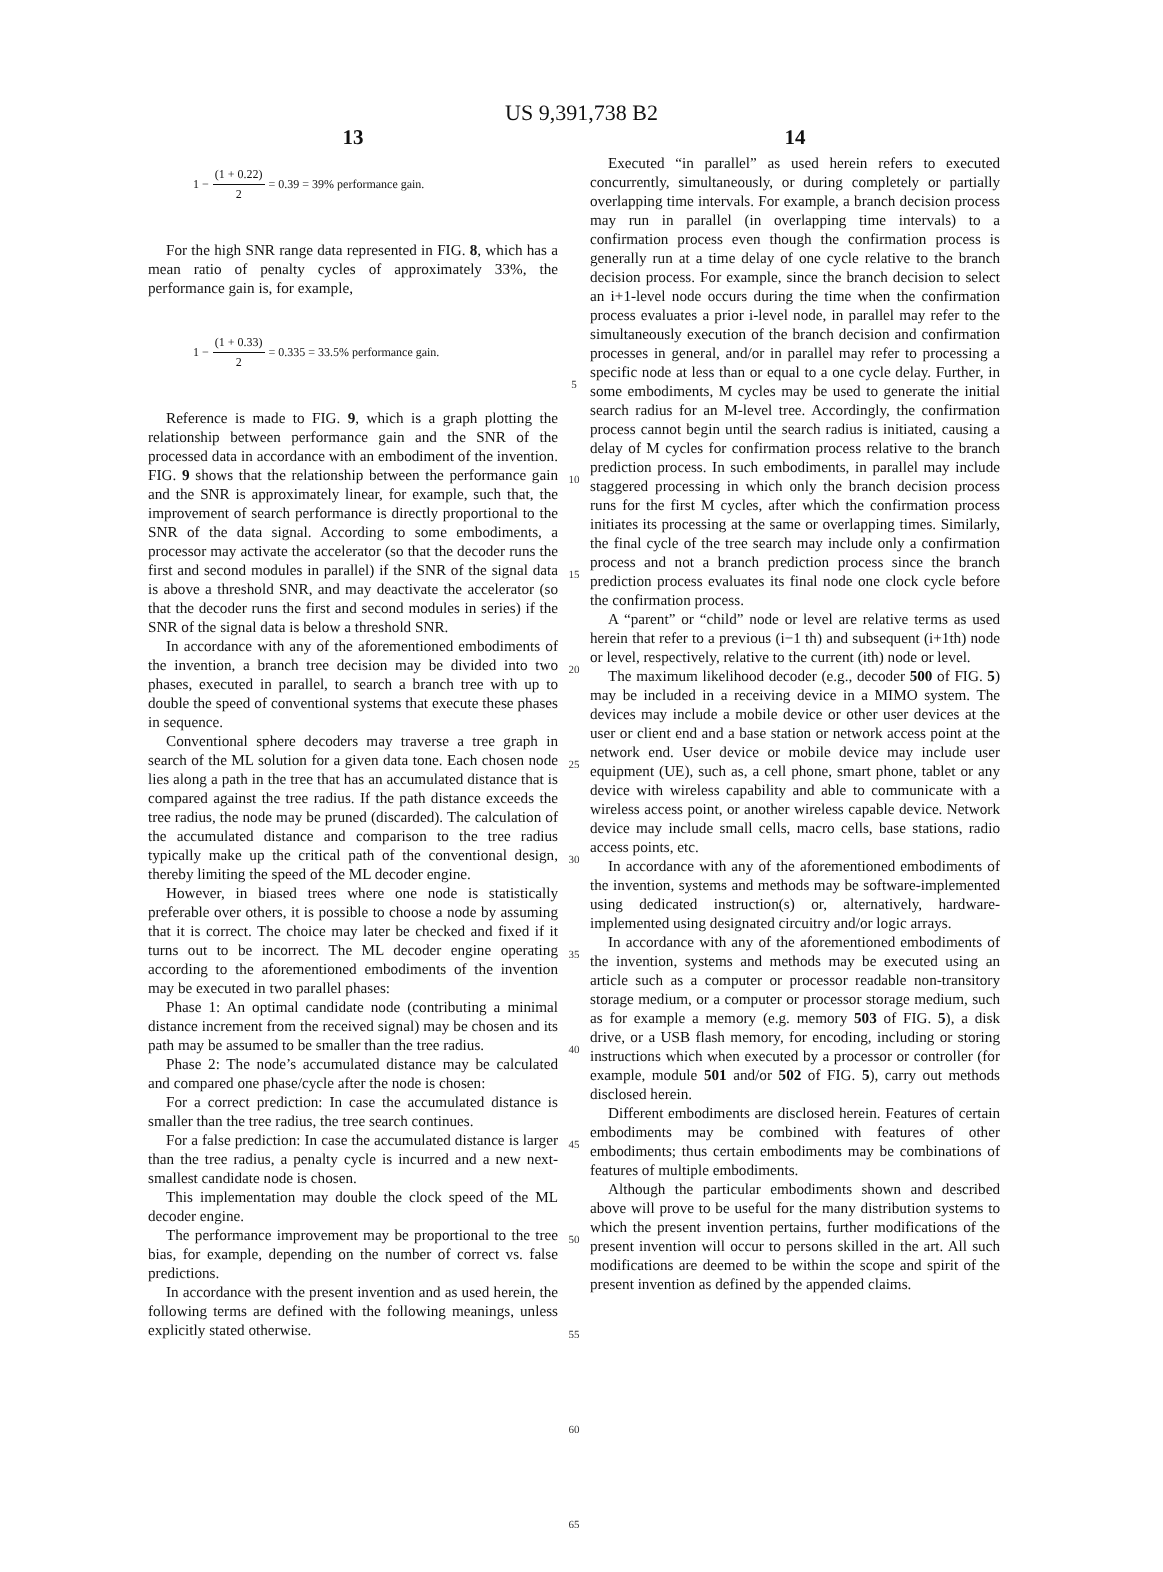US 9,391,738 B2
13
1 − (1 + 0.22) 2 = 0.39 = 39% performance gain.
For the high SNR range data represented in FIG. 8, which has a mean ratio of penalty cycles of approximately 33%, the performance gain is, for example,
1 − (1 + 0.33) 2 = 0.335 = 33.5% performance gain.
Reference is made to FIG. 9, which is a graph plotting the relationship between performance gain and the SNR of the processed data in accordance with an embodiment of the invention. FIG. 9 shows that the relationship between the performance gain and the SNR is approximately linear, for example, such that, the improvement of search performance is directly proportional to the SNR of the data signal. According to some embodiments, a processor may activate the accelerator (so that the decoder runs the first and second modules in parallel) if the SNR of the signal data is above a threshold SNR, and may deactivate the accelerator (so that the decoder runs the first and second modules in series) if the SNR of the signal data is below a threshold SNR.
In accordance with any of the aforementioned embodiments of the invention, a branch tree decision may be divided into two phases, executed in parallel, to search a branch tree with up to double the speed of conventional systems that execute these phases in sequence.
Conventional sphere decoders may traverse a tree graph in search of the ML solution for a given data tone. Each chosen node lies along a path in the tree that has an accumulated distance that is compared against the tree radius. If the path distance exceeds the tree radius, the node may be pruned (discarded). The calculation of the accumulated distance and comparison to the tree radius typically make up the critical path of the conventional design, thereby limiting the speed of the ML decoder engine.
However, in biased trees where one node is statistically preferable over others, it is possible to choose a node by assuming that it is correct. The choice may later be checked and fixed if it turns out to be incorrect. The ML decoder engine operating according to the aforementioned embodiments of the invention may be executed in two parallel phases:
Phase 1: An optimal candidate node (contributing a minimal distance increment from the received signal) may be chosen and its path may be assumed to be smaller than the tree radius.
Phase 2: The node’s accumulated distance may be calculated and compared one phase/cycle after the node is chosen:
For a correct prediction: In case the accumulated distance is smaller than the tree radius, the tree search continues.
For a false prediction: In case the accumulated distance is larger than the tree radius, a penalty cycle is incurred and a new next-smallest candidate node is chosen.
This implementation may double the clock speed of the ML decoder engine.
The performance improvement may be proportional to the tree bias, for example, depending on the number of correct vs. false predictions.
In accordance with the present invention and as used herein, the following terms are defined with the following meanings, unless explicitly stated otherwise.
5
10
15
20
25
30
35
40
45
50
55
60
65
14
Executed “in parallel” as used herein refers to executed concurrently, simultaneously, or during completely or partially overlapping time intervals. For example, a branch decision process may run in parallel (in overlapping time intervals) to a confirmation process even though the confirmation process is generally run at a time delay of one cycle relative to the branch decision process. For example, since the branch decision to select an i+1-level node occurs during the time when the confirmation process evaluates a prior i-level node, in parallel may refer to the simultaneously execution of the branch decision and confirmation processes in general, and/or in parallel may refer to processing a specific node at less than or equal to a one cycle delay. Further, in some embodiments, M cycles may be used to generate the initial search radius for an M-level tree. Accordingly, the confirmation process cannot begin until the search radius is initiated, causing a delay of M cycles for confirmation process relative to the branch prediction process. In such embodiments, in parallel may include staggered processing in which only the branch decision process runs for the first M cycles, after which the confirmation process initiates its processing at the same or overlapping times. Similarly, the final cycle of the tree search may include only a confirmation process and not a branch prediction process since the branch prediction process evaluates its final node one clock cycle before the confirmation process.
A “parent” or “child” node or level are relative terms as used herein that refer to a previous (i−1 th) and subsequent (i+1th) node or level, respectively, relative to the current (ith) node or level.
The maximum likelihood decoder (e.g., decoder 500 of FIG. 5) may be included in a receiving device in a MIMO system. The devices may include a mobile device or other user devices at the user or client end and a base station or network access point at the network end. User device or mobile device may include user equipment (UE), such as, a cell phone, smart phone, tablet or any device with wireless capability and able to communicate with a wireless access point, or another wireless capable device. Network device may include small cells, macro cells, base stations, radio access points, etc.
In accordance with any of the aforementioned embodiments of the invention, systems and methods may be software-implemented using dedicated instruction(s) or, alternatively, hardware-implemented using designated circuitry and/or logic arrays.
In accordance with any of the aforementioned embodiments of the invention, systems and methods may be executed using an article such as a computer or processor readable non-transitory storage medium, or a computer or processor storage medium, such as for example a memory (e.g. memory 503 of FIG. 5), a disk drive, or a USB flash memory, for encoding, including or storing instructions which when executed by a processor or controller (for example, module 501 and/or 502 of FIG. 5), carry out methods disclosed herein.
Different embodiments are disclosed herein. Features of certain embodiments may be combined with features of other embodiments; thus certain embodiments may be combinations of features of multiple embodiments.
Although the particular embodiments shown and described above will prove to be useful for the many distribution systems to which the present invention pertains, further modifications of the present invention will occur to persons skilled in the art. All such modifications are deemed to be within the scope and spirit of the present invention as defined by the appended claims.